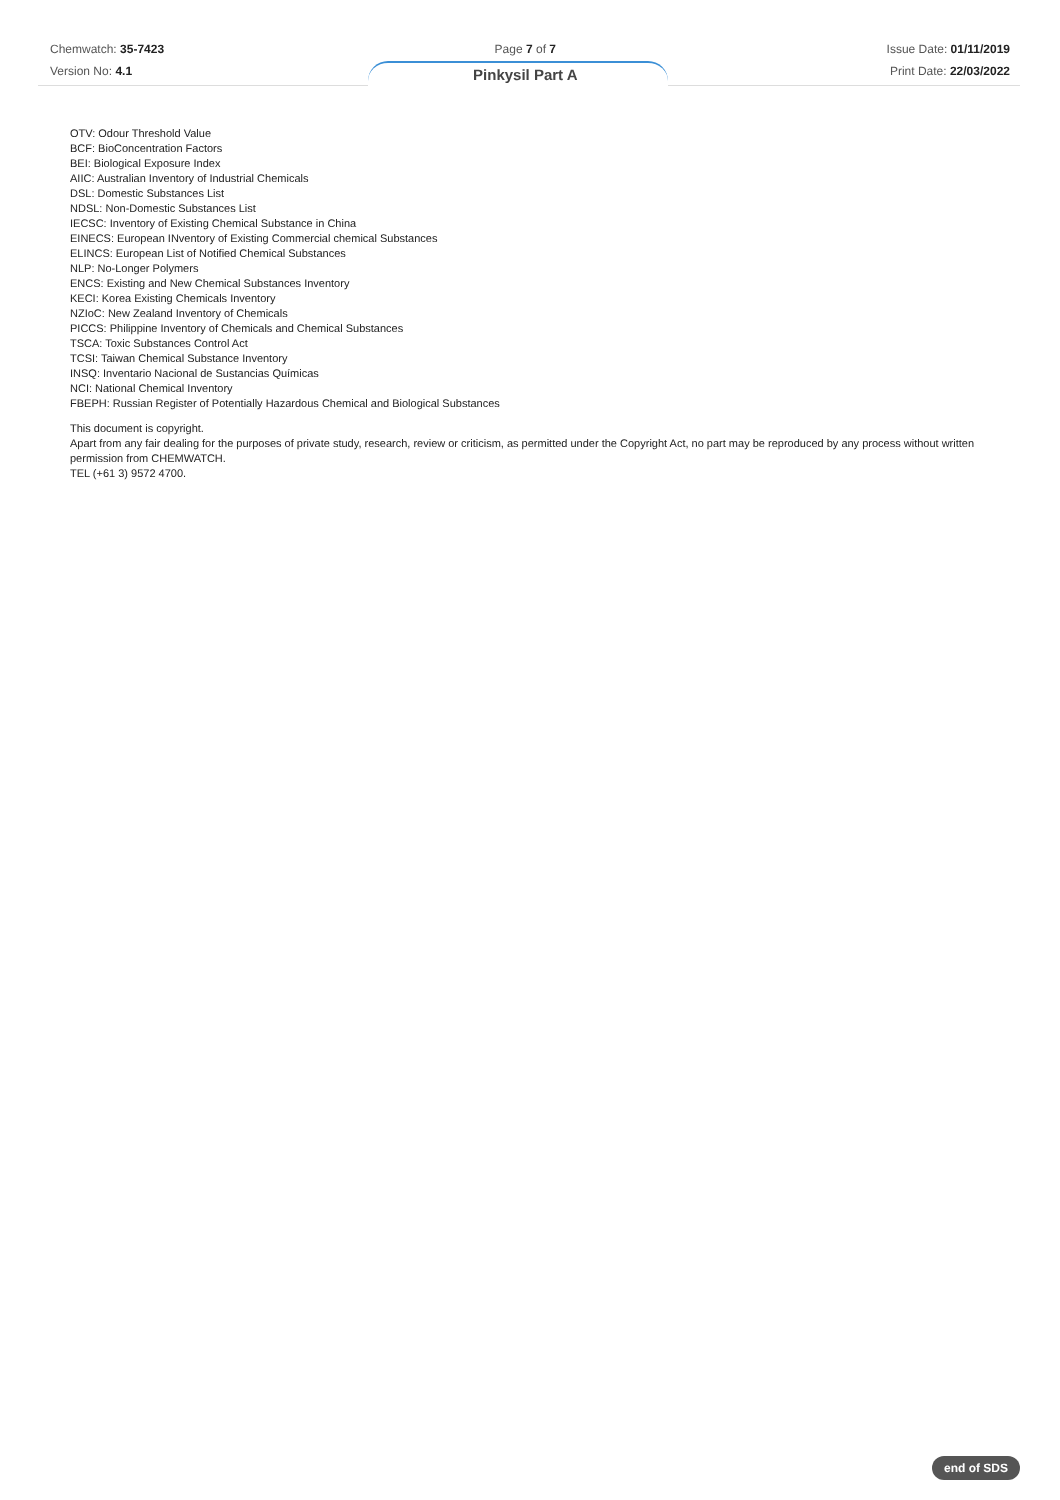Chemwatch: 35-7423
Version No: 4.1
Page 7 of 7
Pinkysil Part A
Issue Date: 01/11/2019
Print Date: 22/03/2022
OTV: Odour Threshold Value
BCF: BioConcentration Factors
BEI: Biological Exposure Index
AIIC: Australian Inventory of Industrial Chemicals
DSL: Domestic Substances List
NDSL: Non-Domestic Substances List
IECSC: Inventory of Existing Chemical Substance in China
EINECS: European INventory of Existing Commercial chemical Substances
ELINCS: European List of Notified Chemical Substances
NLP: No-Longer Polymers
ENCS: Existing and New Chemical Substances Inventory
KECI: Korea Existing Chemicals Inventory
NZIoC: New Zealand Inventory of Chemicals
PICCS: Philippine Inventory of Chemicals and Chemical Substances
TSCA: Toxic Substances Control Act
TCSI: Taiwan Chemical Substance Inventory
INSQ: Inventario Nacional de Sustancias Químicas
NCI: National Chemical Inventory
FBEPH: Russian Register of Potentially Hazardous Chemical and Biological Substances
This document is copyright.
Apart from any fair dealing for the purposes of private study, research, review or criticism, as permitted under the Copyright Act, no part may be reproduced by any process without written permission from CHEMWATCH.
TEL (+61 3) 9572 4700.
end of SDS